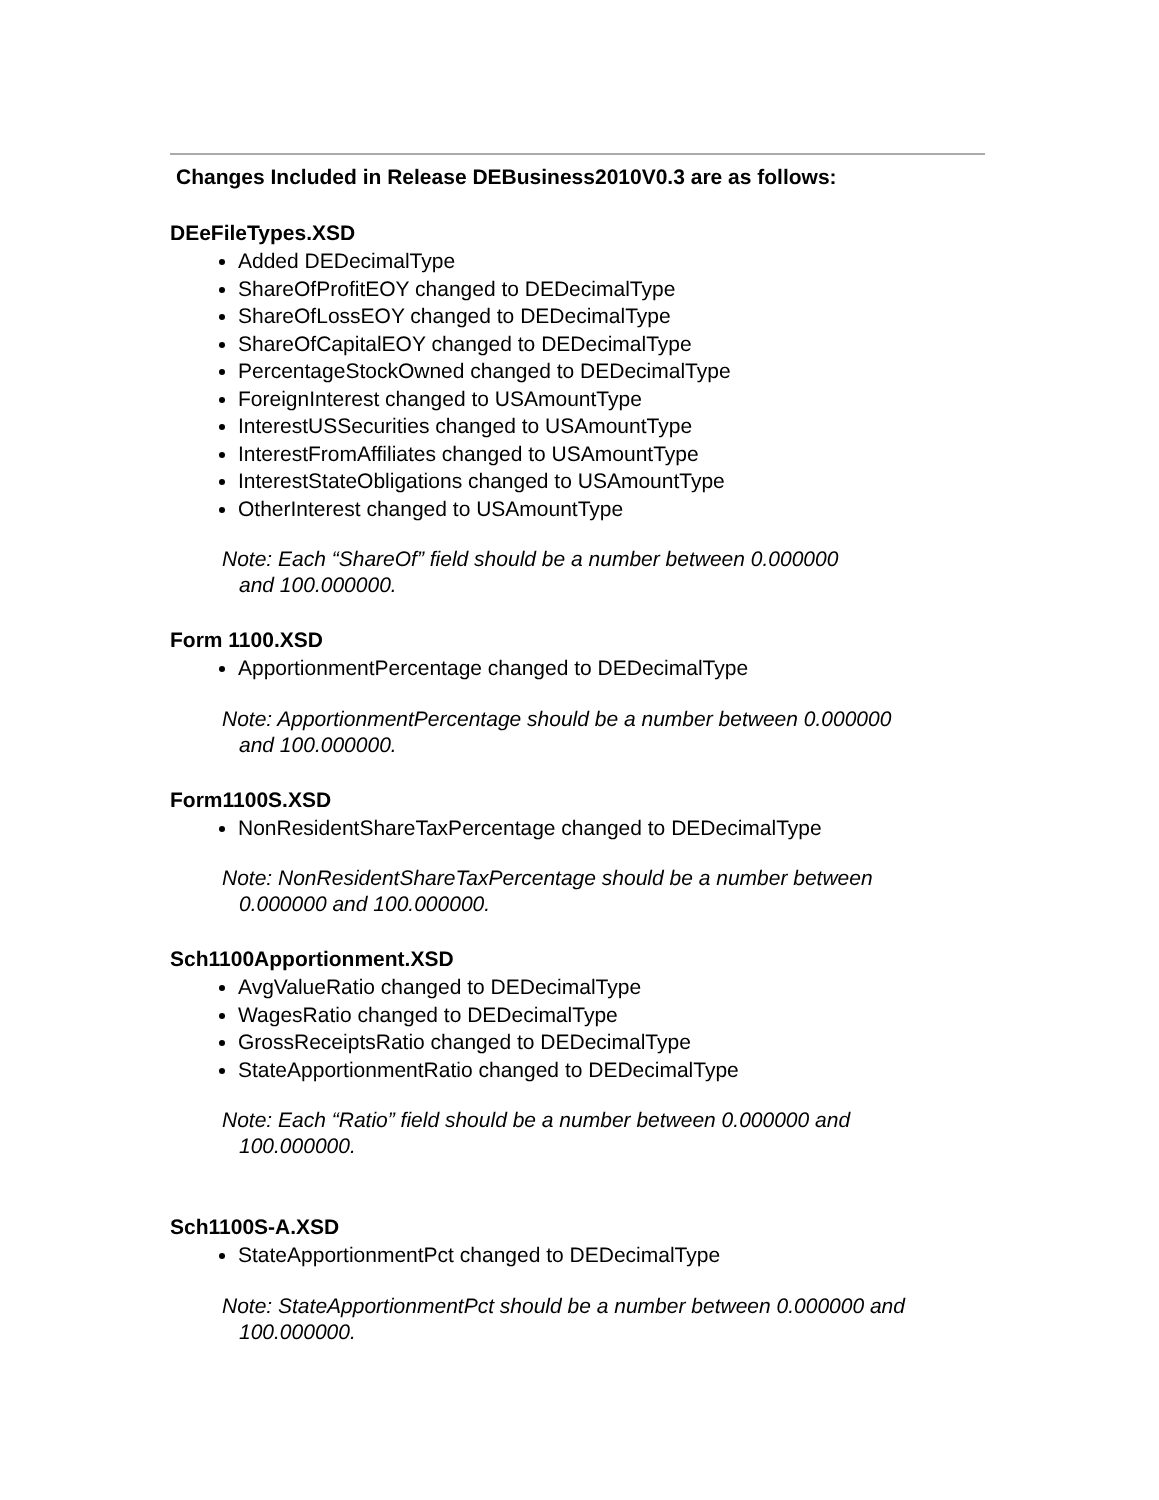Changes Included in Release DEBusiness2010V0.3 are as follows:
DEeFileTypes.XSD
Added DEDecimalType
ShareOfProfitEOY changed to DEDecimalType
ShareOfLossEOY changed to DEDecimalType
ShareOfCapitalEOY changed to DEDecimalType
PercentageStockOwned changed to DEDecimalType
ForeignInterest changed to USAmountType
InterestUSSecurities changed to USAmountType
InterestFromAffiliates changed to USAmountType
InterestStateObligations changed to USAmountType
OtherInterest changed to USAmountType
Note: Each “ShareOf” field should be a number between 0.000000
and 100.000000.
Form 1100.XSD
ApportionmentPercentage changed to DEDecimalType
Note: ApportionmentPercentage should be a number between 0.000000
and 100.000000.
Form1100S.XSD
NonResidentShareTaxPercentage changed to DEDecimalType
Note: NonResidentShareTaxPercentage should be a number between
0.000000 and 100.000000.
Sch1100Apportionment.XSD
AvgValueRatio changed to DEDecimalType
WagesRatio changed to DEDecimalType
GrossReceiptsRatio changed to DEDecimalType
StateApportionmentRatio changed to DEDecimalType
Note: Each “Ratio” field should be a number between 0.000000 and
100.000000.
Sch1100S-A.XSD
StateApportionmentPct changed to DEDecimalType
Note: StateApportionmentPct should be a number between 0.000000 and
100.000000.